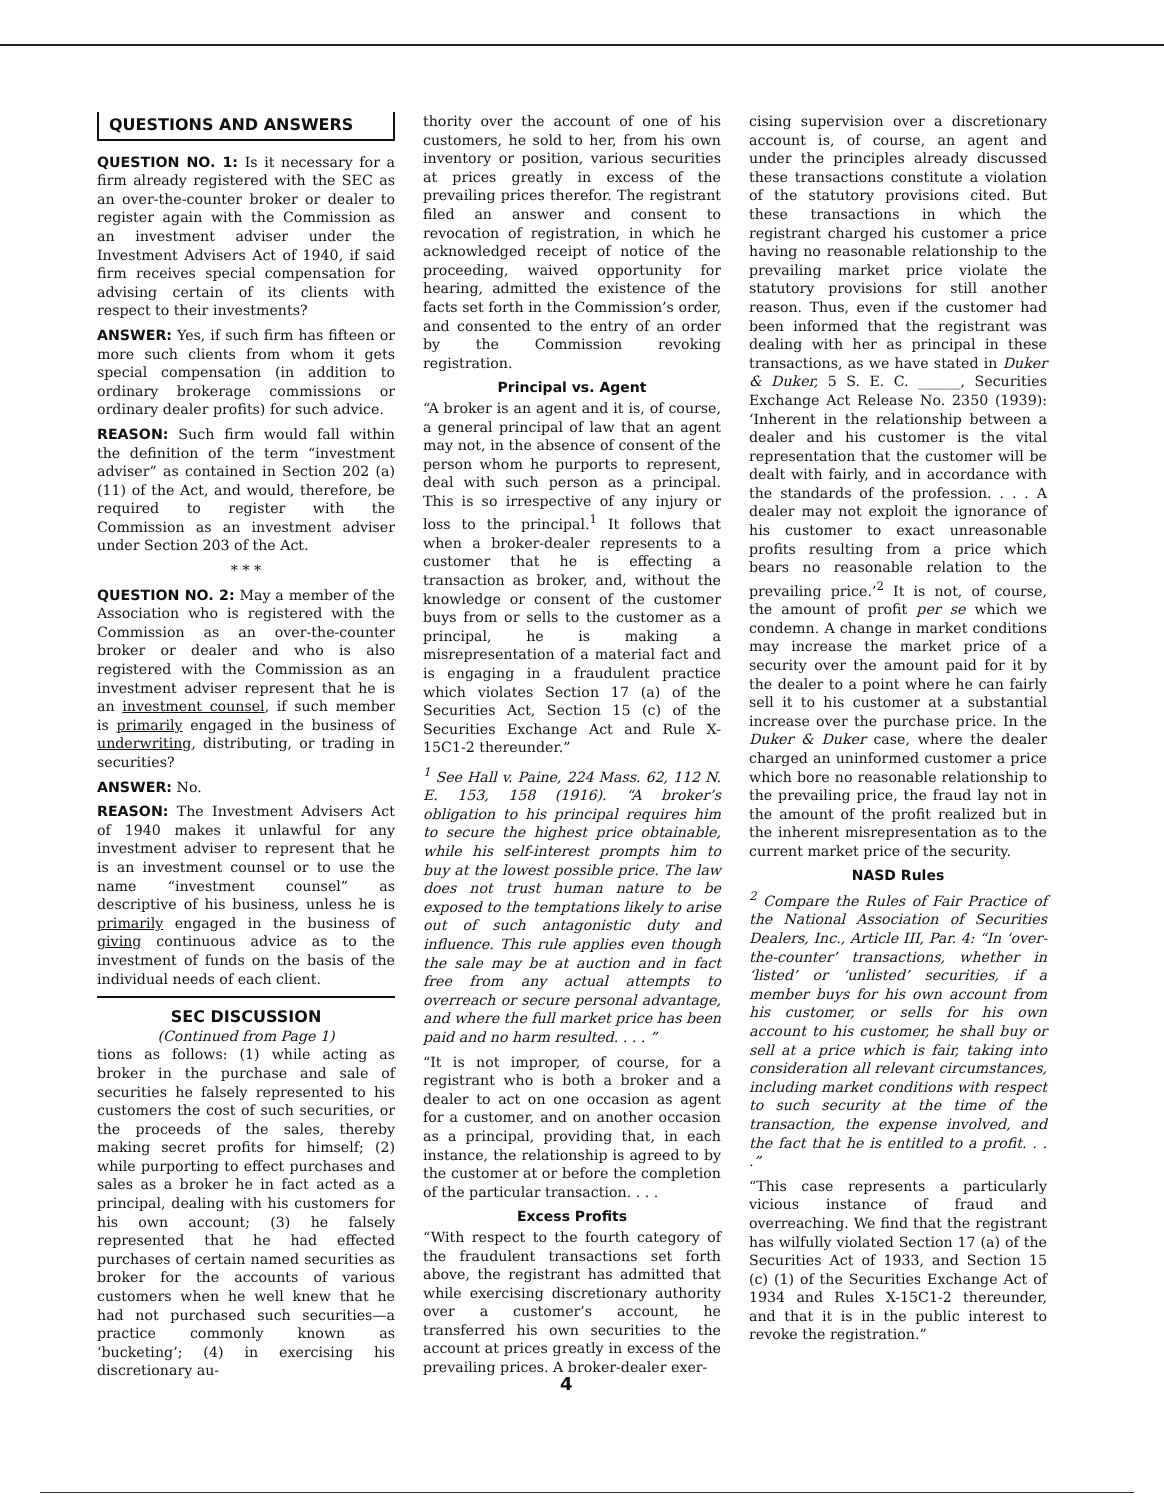QUESTIONS AND ANSWERS
QUESTION NO. 1: Is it necessary for a firm already registered with the SEC as an over-the-counter broker or dealer to register again with the Commission as an investment adviser under the Investment Advisers Act of 1940, if said firm receives special compensation for advising certain of its clients with respect to their investments?
ANSWER: Yes, if such firm has fifteen or more such clients from whom it gets special compensation (in addition to ordinary brokerage commissions or ordinary dealer profits) for such advice.
REASON: Such firm would fall within the definition of the term “investment adviser” as contained in Section 202 (a) (11) of the Act, and would, therefore, be required to register with the Commission as an investment adviser under Section 203 of the Act.
* * *
QUESTION NO. 2: May a member of the Association who is registered with the Commission as an over-the-counter broker or dealer and who is also registered with the Commission as an investment adviser represent that he is an investment counsel, if such member is primarily engaged in the business of underwriting, distributing, or trading in securities?
ANSWER: No.
REASON: The Investment Advisers Act of 1940 makes it unlawful for any investment adviser to represent that he is an investment counsel or to use the name “investment counsel” as descriptive of his business, unless he is primarily engaged in the business of giving continuous advice as to the investment of funds on the basis of the individual needs of each client.
SEC DISCUSSION
(Continued from Page 1)
tions as follows: (1) while acting as broker in the purchase and sale of securities he falsely represented to his customers the cost of such securities, or the proceeds of the sales, thereby making secret profits for himself; (2) while purporting to effect purchases and sales as a broker he in fact acted as a principal, dealing with his customers for his own account; (3) he falsely represented that he had effected purchases of certain named securities as broker for the accounts of various customers when he well knew that he had not purchased such securities—a practice commonly known as ‘bucketing’; (4) in exercising his discretionary au-
thority over the account of one of his customers, he sold to her, from his own inventory or position, various securities at prices greatly in excess of the prevailing prices therefor. The registrant filed an answer and consent to revocation of registration, in which he acknowledged receipt of notice of the proceeding, waived opportunity for hearing, admitted the existence of the facts set forth in the Commission’s order, and consented to the entry of an order by the Commission revoking registration.
Principal vs. Agent
“A broker is an agent and it is, of course, a general principal of law that an agent may not, in the absence of consent of the person whom he purports to represent, deal with such person as a principal. This is so irrespective of any injury or loss to the principal.<sup>1</sup> It follows that when a broker-dealer represents to a customer that he is effecting a transaction as broker, and, without the knowledge or consent of the customer buys from or sells to the customer as a principal, he is making a misrepresentation of a material fact and is engaging in a fraudulent practice which violates Section 17 (a) of the Securities Act, Section 15 (c) of the Securities Exchange Act and Rule X-15C1-2 thereunder.”
<sup>1</sup> See Hall v. Paine, 224 Mass. 62, 112 N. E. 153, 158 (1916). “A broker’s obligation to his principal requires him to secure the highest price obtainable, while his self-interest prompts him to buy at the lowest possible price. The law does not trust human nature to be exposed to the temptations likely to arise out of such antagonistic duty and influence. This rule applies even though the sale may be at auction and in fact free from any actual attempts to overreach or secure personal advantage, and where the full market price has been paid and no harm resulted. . . . ”
“It is not improper, of course, for a registrant who is both a broker and a dealer to act on one occasion as agent for a customer, and on another occasion as a principal, providing that, in each instance, the relationship is agreed to by the customer at or before the completion of the particular transaction. . . .
Excess Profits
“With respect to the fourth category of the fraudulent transactions set forth above, the registrant has admitted that while exercising discretionary authority over a customer’s account, he transferred his own securities to the account at prices greatly in excess of the prevailing prices. A broker-dealer exer-
cising supervision over a discretionary account is, of course, an agent and under the principles already discussed these transactions constitute a violation of the statutory provisions cited. But these transactions in which the registrant charged his customer a price having no reasonable relationship to the prevailing market price violate the statutory provisions for still another reason. Thus, even if the customer had been informed that the registrant was dealing with her as principal in these transactions, as we have stated in Duker & Duker, 5 S. E. C. ______, Securities Exchange Act Release No. 2350 (1939): ‘Inherent in the relationship between a dealer and his customer is the vital representation that the customer will be dealt with fairly, and in accordance with the standards of the profession. . . . A dealer may not exploit the ignorance of his customer to exact unreasonable profits resulting from a price which bears no reasonable relation to the prevailing price.’<sup>2</sup> It is not, of course, the amount of profit per se which we condemn. A change in market conditions may increase the market price of a security over the amount paid for it by the dealer to a point where he can fairly sell it to his customer at a substantial increase over the purchase price. In the Duker & Duker case, where the dealer charged an uninformed customer a price which bore no reasonable relationship to the prevailing price, the fraud lay not in the amount of the profit realized but in the inherent misrepresentation as to the current market price of the security.
NASD Rules
<sup>2</sup> Compare the Rules of Fair Practice of the National Association of Securities Dealers, Inc., Article III, Par. 4: “In ‘over-the-counter’ transactions, whether in ‘listed’ or ‘unlisted’ securities, if a member buys for his own account from his customer, or sells for his own account to his customer, he shall buy or sell at a price which is fair, taking into consideration all relevant circumstances, including market conditions with respect to such security at the time of the transaction, the expense involved, and the fact that he is entitled to a profit. . . .”
“This case represents a particularly vicious instance of fraud and overreaching. We find that the registrant has wilfully violated Section 17 (a) of the Securities Act of 1933, and Section 15 (c) (1) of the Securities Exchange Act of 1934 and Rules X-15C1-2 thereunder, and that it is in the public interest to revoke the registration.”
4